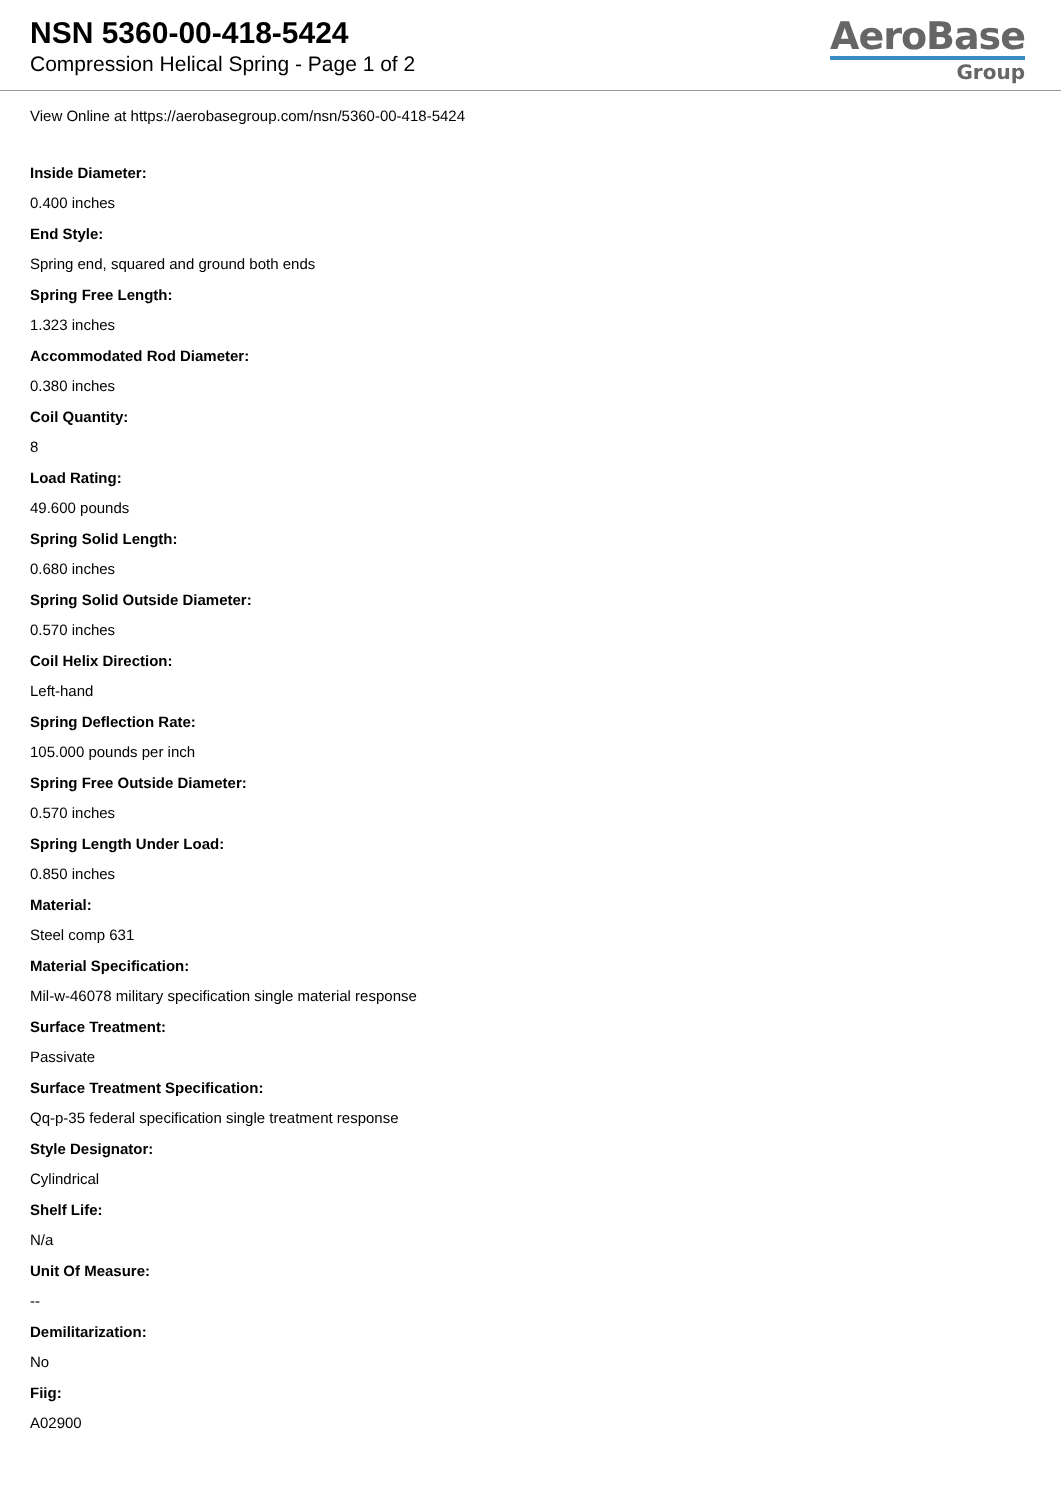NSN 5360-00-418-5424
Compression Helical Spring - Page 1 of 2
AeroBase
Group
View Online at https://aerobasegroup.com/nsn/5360-00-418-5424
Inside Diameter:
0.400 inches
End Style:
Spring end, squared and ground both ends
Spring Free Length:
1.323 inches
Accommodated Rod Diameter:
0.380 inches
Coil Quantity:
8
Load Rating:
49.600 pounds
Spring Solid Length:
0.680 inches
Spring Solid Outside Diameter:
0.570 inches
Coil Helix Direction:
Left-hand
Spring Deflection Rate:
105.000 pounds per inch
Spring Free Outside Diameter:
0.570 inches
Spring Length Under Load:
0.850 inches
Material:
Steel comp 631
Material Specification:
Mil-w-46078 military specification single material response
Surface Treatment:
Passivate
Surface Treatment Specification:
Qq-p-35 federal specification single treatment response
Style Designator:
Cylindrical
Shelf Life:
N/a
Unit Of Measure:
--
Demilitarization:
No
Fiig:
A02900